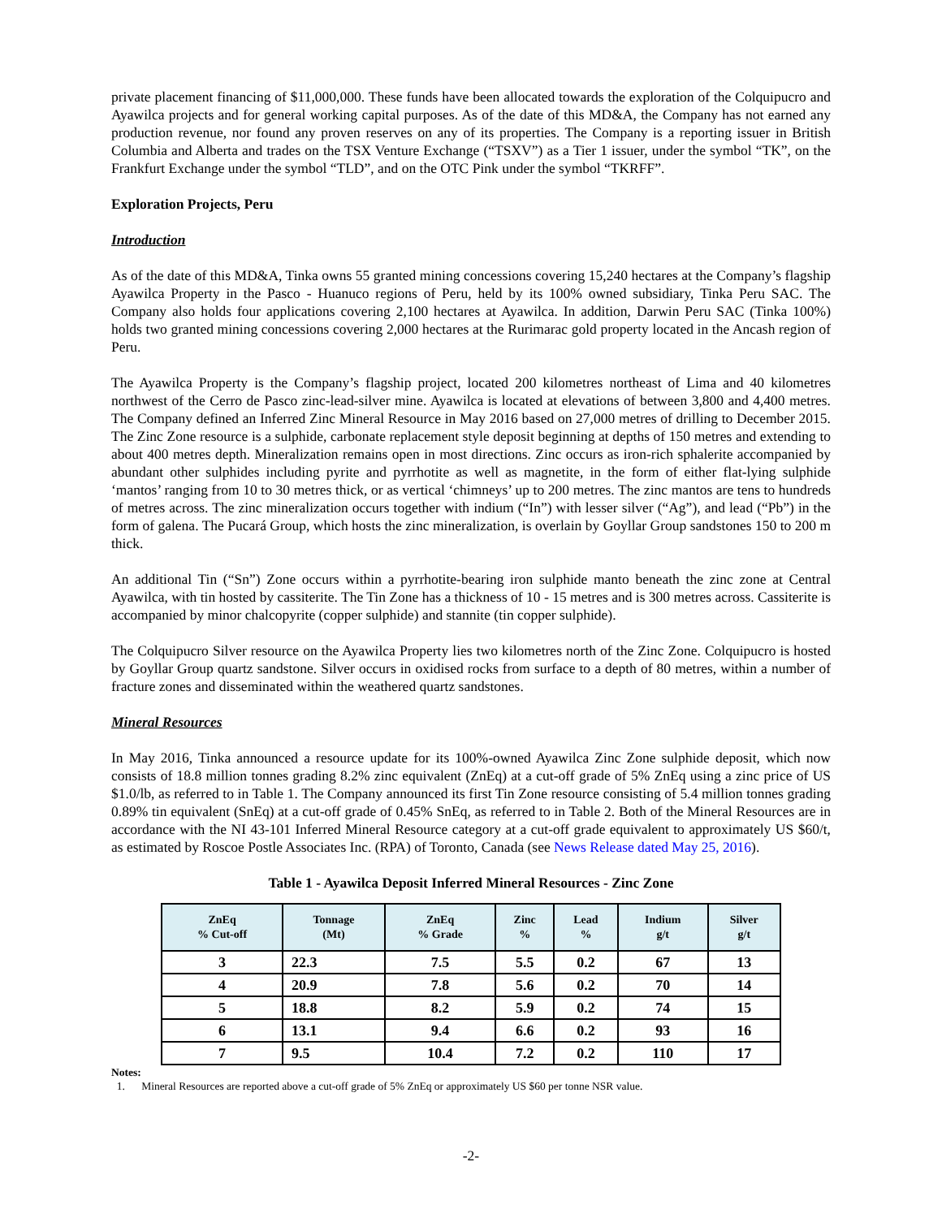private placement financing of $11,000,000. These funds have been allocated towards the exploration of the Colquipucro and Ayawilca projects and for general working capital purposes. As of the date of this MD&A, the Company has not earned any production revenue, nor found any proven reserves on any of its properties. The Company is a reporting issuer in British Columbia and Alberta and trades on the TSX Venture Exchange (“TSXV”) as a Tier 1 issuer, under the symbol “TK”, on the Frankfurt Exchange under the symbol “TLD”, and on the OTC Pink under the symbol “TKRFF”.
Exploration Projects, Peru
Introduction
As of the date of this MD&A, Tinka owns 55 granted mining concessions covering 15,240 hectares at the Company’s flagship Ayawilca Property in the Pasco - Huanuco regions of Peru, held by its 100% owned subsidiary, Tinka Peru SAC. The Company also holds four applications covering 2,100 hectares at Ayawilca. In addition, Darwin Peru SAC (Tinka 100%) holds two granted mining concessions covering 2,000 hectares at the Rurimarac gold property located in the Ancash region of Peru.
The Ayawilca Property is the Company’s flagship project, located 200 kilometres northeast of Lima and 40 kilometres northwest of the Cerro de Pasco zinc-lead-silver mine. Ayawilca is located at elevations of between 3,800 and 4,400 metres. The Company defined an Inferred Zinc Mineral Resource in May 2016 based on 27,000 metres of drilling to December 2015. The Zinc Zone resource is a sulphide, carbonate replacement style deposit beginning at depths of 150 metres and extending to about 400 metres depth. Mineralization remains open in most directions. Zinc occurs as iron-rich sphalerite accompanied by abundant other sulphides including pyrite and pyrrhotite as well as magnetite, in the form of either flat-lying sulphide ‘mantos’ ranging from 10 to 30 metres thick, or as vertical ‘chimneys’ up to 200 metres. The zinc mantos are tens to hundreds of metres across. The zinc mineralization occurs together with indium (“In”) with lesser silver (“Ag”), and lead (“Pb”) in the form of galena. The Pucará Group, which hosts the zinc mineralization, is overlain by Goyllar Group sandstones 150 to 200 m thick.
An additional Tin (“Sn”) Zone occurs within a pyrrhotite-bearing iron sulphide manto beneath the zinc zone at Central Ayawilca, with tin hosted by cassiterite. The Tin Zone has a thickness of 10 - 15 metres and is 300 metres across. Cassiterite is accompanied by minor chalcopyrite (copper sulphide) and stannite (tin copper sulphide).
The Colquipucro Silver resource on the Ayawilca Property lies two kilometres north of the Zinc Zone. Colquipucro is hosted by Goyllar Group quartz sandstone. Silver occurs in oxidised rocks from surface to a depth of 80 metres, within a number of fracture zones and disseminated within the weathered quartz sandstones.
Mineral Resources
In May 2016, Tinka announced a resource update for its 100%-owned Ayawilca Zinc Zone sulphide deposit, which now consists of 18.8 million tonnes grading 8.2% zinc equivalent (ZnEq) at a cut-off grade of 5% ZnEq using a zinc price of US $1.0/lb, as referred to in Table 1. The Company announced its first Tin Zone resource consisting of 5.4 million tonnes grading 0.89% tin equivalent (SnEq) at a cut-off grade of 0.45% SnEq, as referred to in Table 2. Both of the Mineral Resources are in accordance with the NI 43-101 Inferred Mineral Resource category at a cut-off grade equivalent to approximately US $60/t, as estimated by Roscoe Postle Associates Inc. (RPA) of Toronto, Canada (see News Release dated May 25, 2016).
Table 1 - Ayawilca Deposit Inferred Mineral Resources - Zinc Zone
| ZnEq % Cut-off | Tonnage (Mt) | ZnEq % Grade | Zinc % | Lead % | Indium g/t | Silver g/t |
| --- | --- | --- | --- | --- | --- | --- |
| 3 | 22.3 | 7.5 | 5.5 | 0.2 | 67 | 13 |
| 4 | 20.9 | 7.8 | 5.6 | 0.2 | 70 | 14 |
| 5 | 18.8 | 8.2 | 5.9 | 0.2 | 74 | 15 |
| 6 | 13.1 | 9.4 | 6.6 | 0.2 | 93 | 16 |
| 7 | 9.5 | 10.4 | 7.2 | 0.2 | 110 | 17 |
Notes:
1. Mineral Resources are reported above a cut-off grade of 5% ZnEq or approximately US $60 per tonne NSR value.
-2-